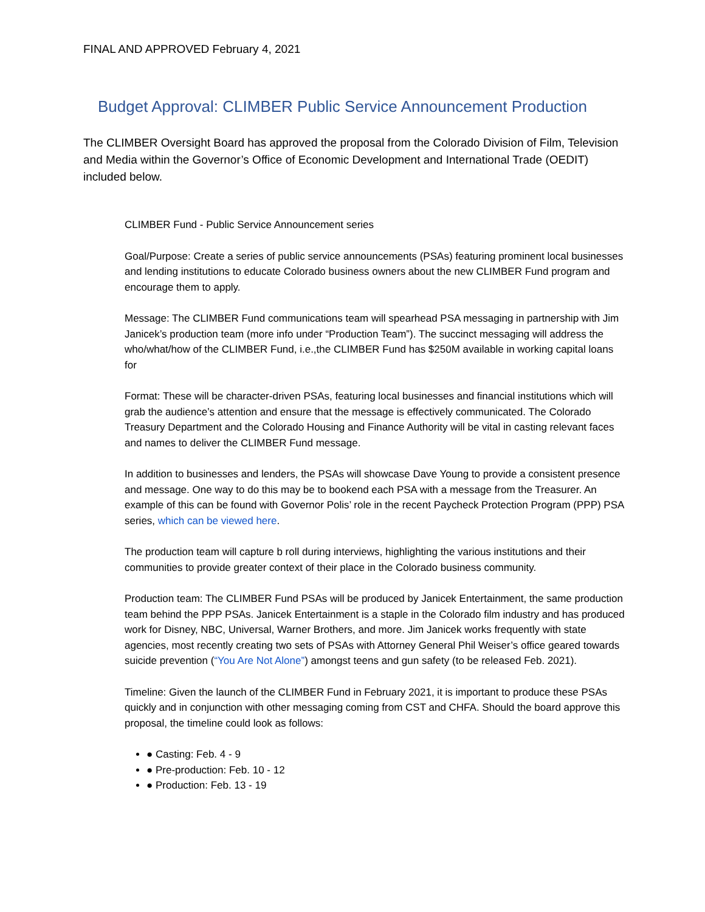FINAL AND APPROVED February 4, 2021
Budget Approval: CLIMBER Public Service Announcement Production
The CLIMBER Oversight Board has approved the proposal from the Colorado Division of Film, Television and Media within the Governor’s Office of Economic Development and International Trade (OEDIT) included below.
CLIMBER Fund - Public Service Announcement series
Goal/Purpose: Create a series of public service announcements (PSAs) featuring prominent local businesses and lending institutions to educate Colorado business owners about the new CLIMBER Fund program and encourage them to apply.
Message: The CLIMBER Fund communications team will spearhead PSA messaging in partnership with Jim Janicek’s production team (more info under “Production Team”). The succinct messaging will address the who/what/how of the CLIMBER Fund, i.e.,the CLIMBER Fund has $250M available in working capital loans for
Format: These will be character-driven PSAs, featuring local businesses and financial institutions which will grab the audience’s attention and ensure that the message is effectively communicated. The Colorado Treasury Department and the Colorado Housing and Finance Authority will be vital in casting relevant faces and names to deliver the CLIMBER Fund message.
In addition to businesses and lenders, the PSAs will showcase Dave Young to provide a consistent presence and message. One way to do this may be to bookend each PSA with a message from the Treasurer. An example of this can be found with Governor Polis’ role in the recent Paycheck Protection Program (PPP) PSA series, which can be viewed here.
The production team will capture b roll during interviews, highlighting the various institutions and their communities to provide greater context of their place in the Colorado business community.
Production team: The CLIMBER Fund PSAs will be produced by Janicek Entertainment, the same production team behind the PPP PSAs. Janicek Entertainment is a staple in the Colorado film industry and has produced work for Disney, NBC, Universal, Warner Brothers, and more. Jim Janicek works frequently with state agencies, most recently creating two sets of PSAs with Attorney General Phil Weiser’s office geared towards suicide prevention (“You Are Not Alone”) amongst teens and gun safety (to be released Feb. 2021).
Timeline: Given the launch of the CLIMBER Fund in February 2021, it is important to produce these PSAs quickly and in conjunction with other messaging coming from CST and CHFA. Should the board approve this proposal, the timeline could look as follows:
● Casting: Feb. 4 - 9
● Pre-production: Feb. 10 - 12
● Production: Feb. 13 - 19